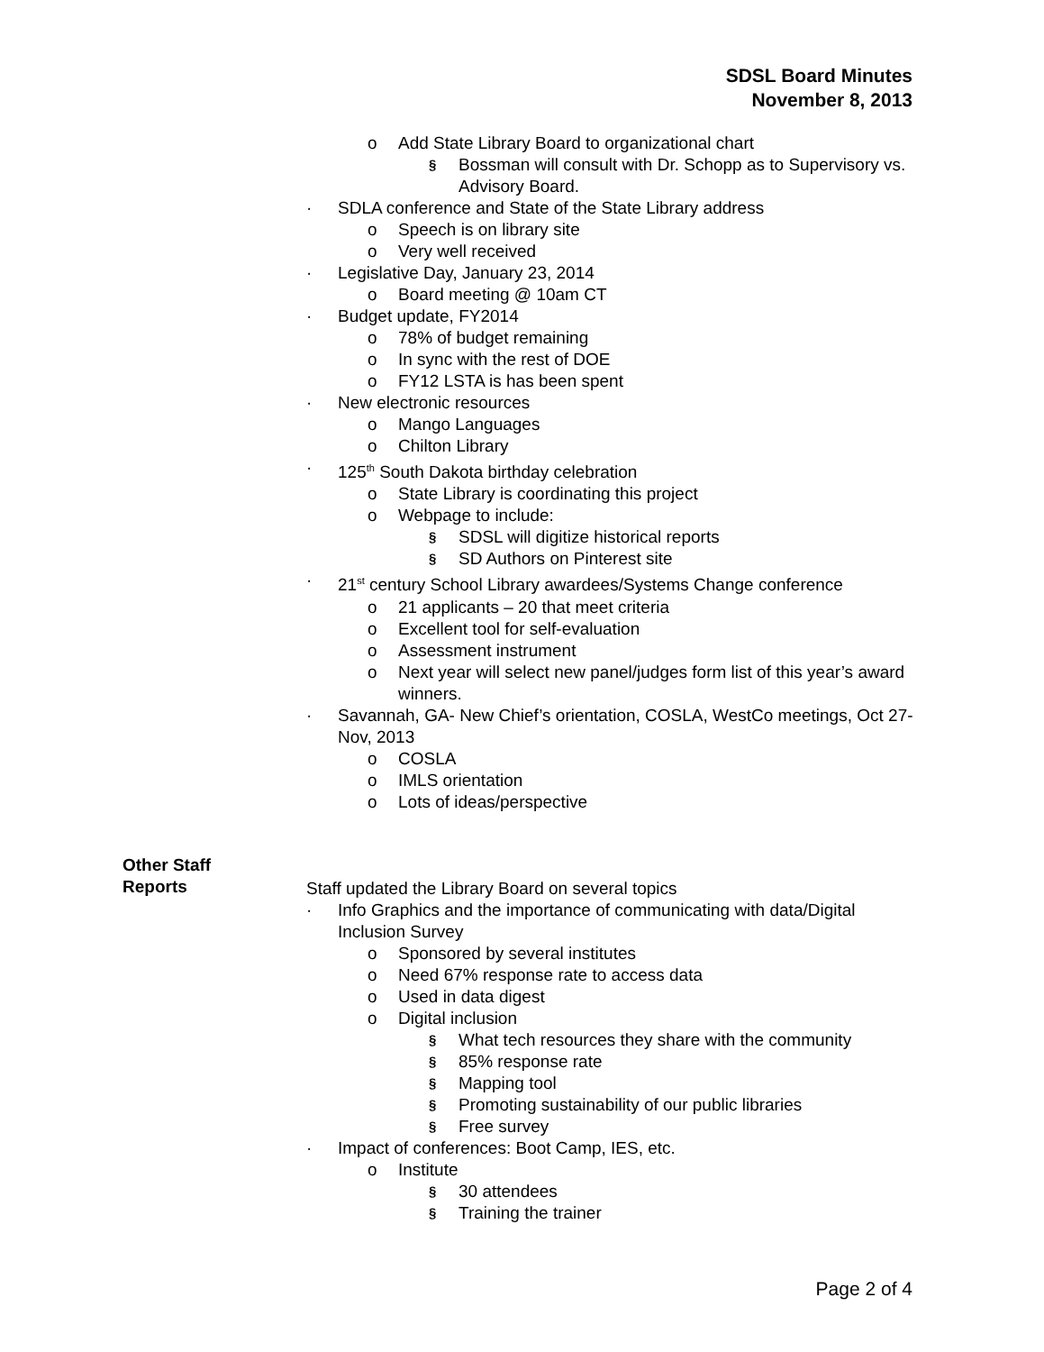SDSL Board Minutes
November 8, 2013
o Add State Library Board to organizational chart
§ Bossman will consult with Dr. Schopp as to Supervisory vs. Advisory Board.
· SDLA conference and State of the State Library address
o Speech is on library site
o Very well received
· Legislative Day, January 23, 2014
o Board meeting @ 10am CT
· Budget update, FY2014
o 78% of budget remaining
o In sync with the rest of DOE
o FY12 LSTA is has been spent
· New electronic resources
o Mango Languages
o Chilton Library
· 125<sup>th</sup> South Dakota birthday celebration
o State Library is coordinating this project
o Webpage to include:
§ SDSL will digitize historical reports
§ SD Authors on Pinterest site
· 21<sup>st</sup> century School Library awardees/Systems Change conference
o 21 applicants – 20 that meet criteria
o Excellent tool for self-evaluation
o Assessment instrument
o Next year will select new panel/judges form list of this year’s award winners.
· Savannah, GA- New Chief’s orientation, COSLA, WestCo meetings, Oct 27-Nov, 2013
o COSLA
o IMLS orientation
o Lots of ideas/perspective
Staff updated the Library Board on several topics
· Info Graphics and the importance of communicating with data/Digital Inclusion Survey
o Sponsored by several institutes
o Need 67% response rate to access data
o Used in data digest
o Digital inclusion
§ What tech resources they share with the community
§ 85% response rate
§ Mapping tool
§ Promoting sustainability of our public libraries
§ Free survey
· Impact of conferences: Boot Camp, IES, etc.
o Institute
§ 30 attendees
§ Training the trainer
Other Staff
Reports
Page 2 of 4